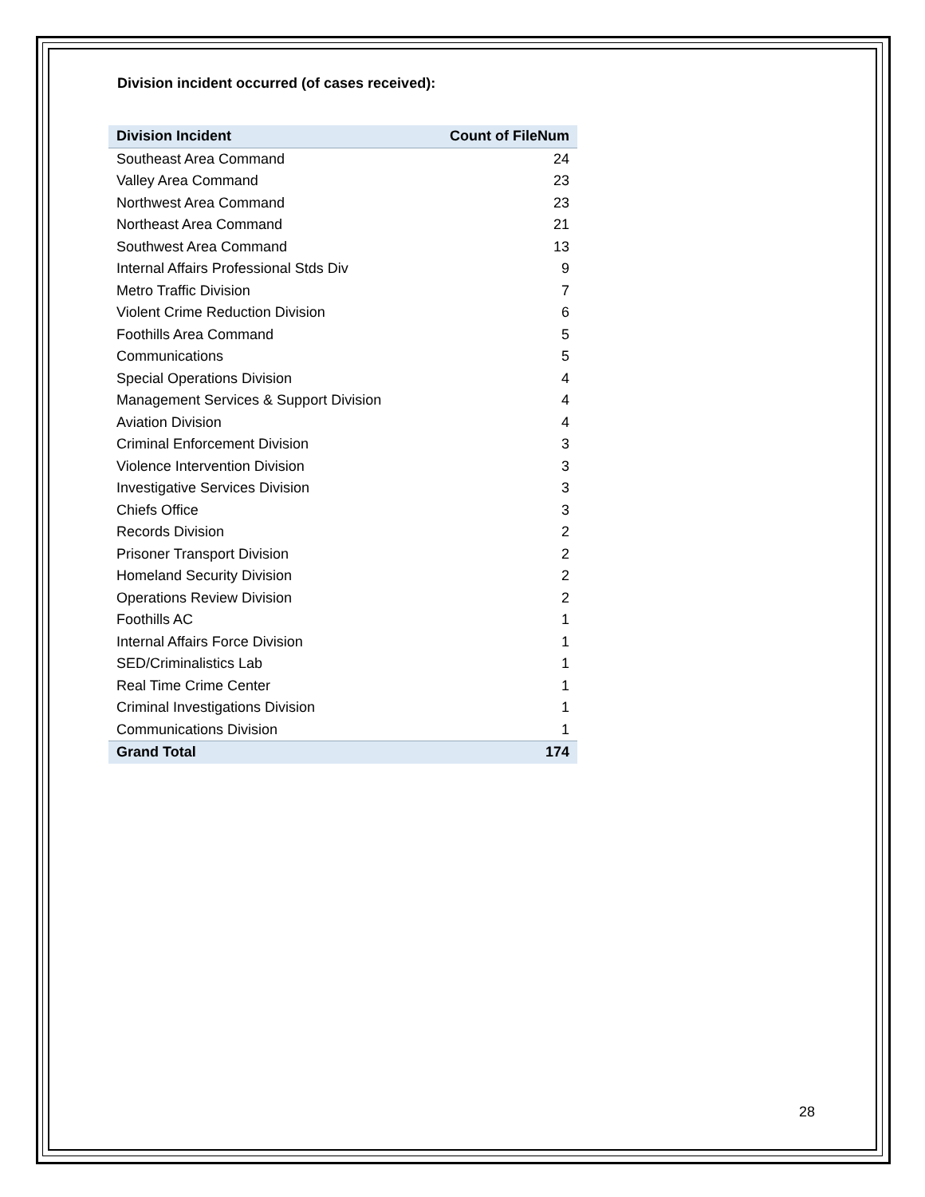Division incident occurred (of cases received):
| Division Incident | Count of FileNum |
| --- | --- |
| Southeast Area Command | 24 |
| Valley Area Command | 23 |
| Northwest Area Command | 23 |
| Northeast Area Command | 21 |
| Southwest Area Command | 13 |
| Internal Affairs Professional Stds Div | 9 |
| Metro Traffic Division | 7 |
| Violent Crime Reduction Division | 6 |
| Foothills Area Command | 5 |
| Communications | 5 |
| Special Operations Division | 4 |
| Management Services & Support Division | 4 |
| Aviation Division | 4 |
| Criminal Enforcement Division | 3 |
| Violence Intervention Division | 3 |
| Investigative Services Division | 3 |
| Chiefs Office | 3 |
| Records Division | 2 |
| Prisoner Transport Division | 2 |
| Homeland Security Division | 2 |
| Operations Review Division | 2 |
| Foothills AC | 1 |
| Internal Affairs Force Division | 1 |
| SED/Criminalistics Lab | 1 |
| Real Time Crime Center | 1 |
| Criminal Investigations Division | 1 |
| Communications Division | 1 |
| Grand Total | 174 |
28